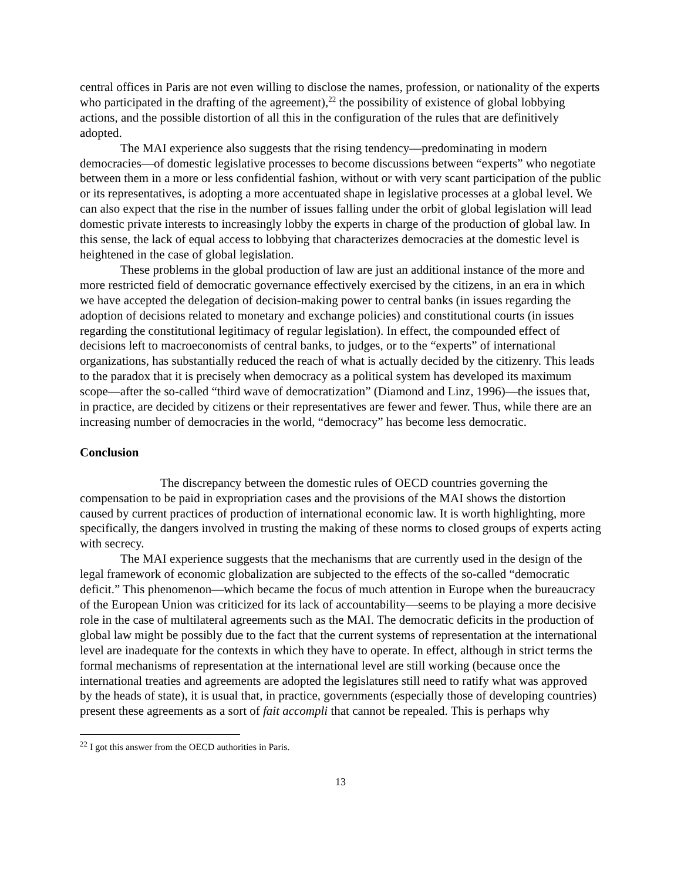central offices in Paris are not even willing to disclose the names, profession, or nationality of the experts who participated in the drafting of the agreement),<sup>22</sup> the possibility of existence of global lobbying actions, and the possible distortion of all this in the configuration of the rules that are definitively adopted.
The MAI experience also suggests that the rising tendency—predominating in modern democracies—of domestic legislative processes to become discussions between “experts” who negotiate between them in a more or less confidential fashion, without or with very scant participation of the public or its representatives, is adopting a more accentuated shape in legislative processes at a global level. We can also expect that the rise in the number of issues falling under the orbit of global legislation will lead domestic private interests to increasingly lobby the experts in charge of the production of global law. In this sense, the lack of equal access to lobbying that characterizes democracies at the domestic level is heightened in the case of global legislation.
These problems in the global production of law are just an additional instance of the more and more restricted field of democratic governance effectively exercised by the citizens, in an era in which we have accepted the delegation of decision-making power to central banks (in issues regarding the adoption of decisions related to monetary and exchange policies) and constitutional courts (in issues regarding the constitutional legitimacy of regular legislation). In effect, the compounded effect of decisions left to macroeconomists of central banks, to judges, or to the “experts” of international organizations, has substantially reduced the reach of what is actually decided by the citizenry. This leads to the paradox that it is precisely when democracy as a political system has developed its maximum scope—after the so-called “third wave of democratization” (Diamond and Linz, 1996)—the issues that, in practice, are decided by citizens or their representatives are fewer and fewer. Thus, while there are an increasing number of democracies in the world, “democracy” has become less democratic.
Conclusion
The discrepancy between the domestic rules of OECD countries governing the compensation to be paid in expropriation cases and the provisions of the MAI shows the distortion caused by current practices of production of international economic law. It is worth highlighting, more specifically, the dangers involved in trusting the making of these norms to closed groups of experts acting with secrecy.
The MAI experience suggests that the mechanisms that are currently used in the design of the legal framework of economic globalization are subjected to the effects of the so-called “democratic deficit.” This phenomenon—which became the focus of much attention in Europe when the bureaucracy of the European Union was criticized for its lack of accountability—seems to be playing a more decisive role in the case of multilateral agreements such as the MAI. The democratic deficits in the production of global law might be possibly due to the fact that the current systems of representation at the international level are inadequate for the contexts in which they have to operate. In effect, although in strict terms the formal mechanisms of representation at the international level are still working (because once the international treaties and agreements are adopted the legislatures still need to ratify what was approved by the heads of state), it is usual that, in practice, governments (especially those of developing countries) present these agreements as a sort of fait accompli that cannot be repealed. This is perhaps why
<sup>22</sup> I got this answer from the OECD authorities in Paris.
13